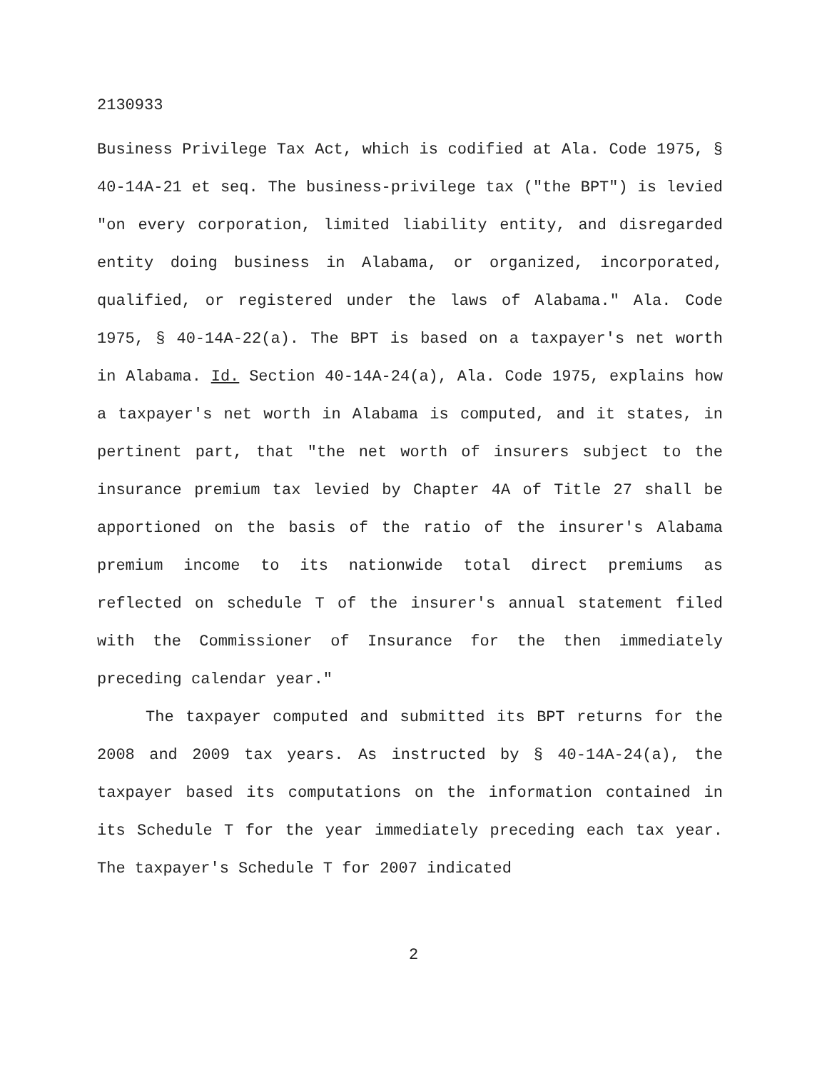2130933
Business Privilege Tax Act, which is codified at Ala. Code 1975, § 40-14A-21 et seq. The business-privilege tax ("the BPT") is levied "on every corporation, limited liability entity, and disregarded entity doing business in Alabama, or organized, incorporated, qualified, or registered under the laws of Alabama." Ala. Code 1975, § 40-14A-22(a). The BPT is based on a taxpayer's net worth in Alabama. Id. Section 40-14A-24(a), Ala. Code 1975, explains how a taxpayer's net worth in Alabama is computed, and it states, in pertinent part, that "the net worth of insurers subject to the insurance premium tax levied by Chapter 4A of Title 27 shall be apportioned on the basis of the ratio of the insurer's Alabama premium income to its nationwide total direct premiums as reflected on schedule T of the insurer's annual statement filed with the Commissioner of Insurance for the then immediately preceding calendar year."
The taxpayer computed and submitted its BPT returns for the 2008 and 2009 tax years. As instructed by § 40-14A-24(a), the taxpayer based its computations on the information contained in its Schedule T for the year immediately preceding each tax year. The taxpayer's Schedule T for 2007 indicated
2